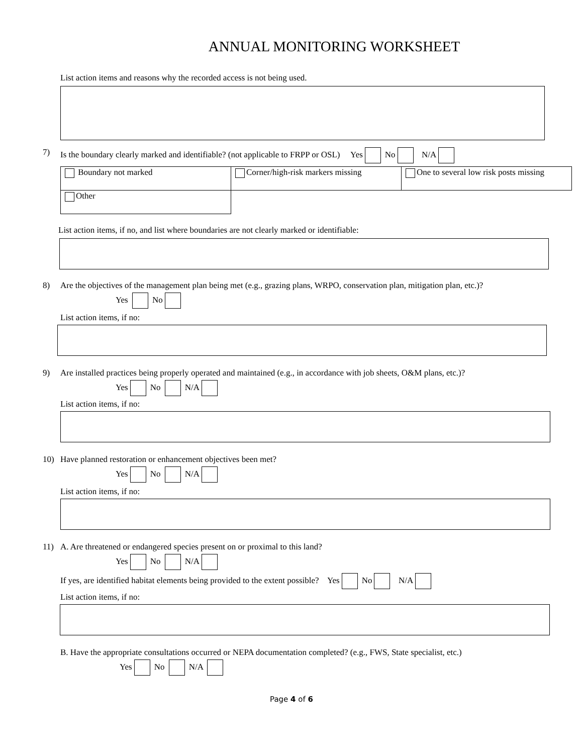ANNUAL MONITORING WORKSHEET
List action items and reasons why the recorded access is not being used.
7) Is the boundary clearly marked and identifiable? (not applicable to FRPP or OSL) Yes No N/A
| Boundary not marked | Corner/high-risk markers missing | One to several low risk posts missing |
| Other | | |
List action items, if no, and list where boundaries are not clearly marked or identifiable:
8) Are the objectives of the management plan being met (e.g., grazing plans, WRPO, conservation plan, mitigation plan, etc.)?
Yes No
List action items, if no:
9) Are installed practices being properly operated and maintained (e.g., in accordance with job sheets, O&M plans, etc.)?
Yes No N/A
List action items, if no:
10) Have planned restoration or enhancement objectives been met?
Yes No N/A
List action items, if no:
11) A. Are threatened or endangered species present on or proximal to this land?
Yes No N/A
If yes, are identified habitat elements being provided to the extent possible? Yes No N/A
List action items, if no:
B. Have the appropriate consultations occurred or NEPA documentation completed? (e.g., FWS, State specialist, etc.)
Yes No N/A
Page 4 of 6